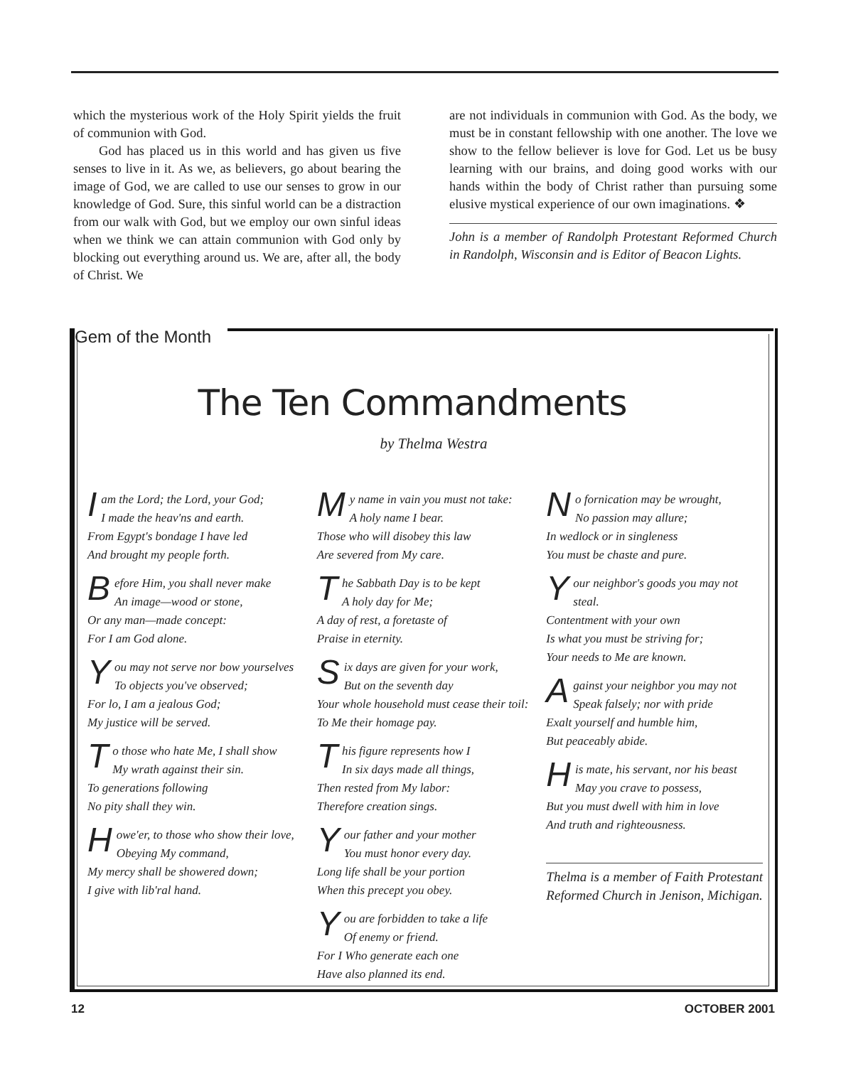which the mysterious work of the Holy Spirit yields the fruit of communion with God.
God has placed us in this world and has given us five senses to live in it. As we, as believers, go about bearing the image of God, we are called to use our senses to grow in our knowledge of God. Sure, this sinful world can be a distraction from our walk with God, but we employ our own sinful ideas when we think we can attain communion with God only by blocking out everything around us. We are, after all, the body of Christ. We
are not individuals in communion with God. As the body, we must be in constant fellowship with one another. The love we show to the fellow believer is love for God. Let us be busy learning with our brains, and doing good works with our hands within the body of Christ rather than pursuing some elusive mystical experience of our own imaginations. ❖
John is a member of Randolph Protestant Reformed Church in Randolph, Wisconsin and is Editor of Beacon Lights.
Gem of the Month
The Ten Commandments
by Thelma Westra
I am the Lord; the Lord, your God;
I made the heav'ns and earth.
From Egypt's bondage I have led
And brought my people forth.
Before Him, you shall never make
An image—wood or stone,
Or any man—made concept:
For I am God alone.
You may not serve nor bow yourselves
To objects you've observed;
For lo, I am a jealous God;
My justice will be served.
To those who hate Me, I shall show
My wrath against their sin.
To generations following
No pity shall they win.
Howe'er, to those who show their love,
Obeying My command,
My mercy shall be showered down;
I give with lib'ral hand.
My name in vain you must not take:
A holy name I bear.
Those who will disobey this law
Are severed from My care.
The Sabbath Day is to be kept
A holy day for Me;
A day of rest, a foretaste of
Praise in eternity.
Six days are given for your work,
But on the seventh day
Your whole household must cease their toil:
To Me their homage pay.
This figure represents how I
In six days made all things,
Then rested from My labor:
Therefore creation sings.
Your father and your mother
You must honor every day.
Long life shall be your portion
When this precept you obey.
You are forbidden to take a life
Of enemy or friend.
For I Who generate each one
Have also planned its end.
No fornication may be wrought,
No passion may allure;
In wedlock or in singleness
You must be chaste and pure.
Your neighbor's goods you may not steal.
Contentment with your own
Is what you must be striving for;
Your needs to Me are known.
Against your neighbor you may not
Speak falsely; nor with pride
Exalt yourself and humble him,
But peaceably abide.
His mate, his servant, nor his beast
May you crave to possess,
But you must dwell with him in love
And truth and righteousness.
Thelma is a member of Faith Protestant Reformed Church in Jenison, Michigan.
12 OCTOBER 2001